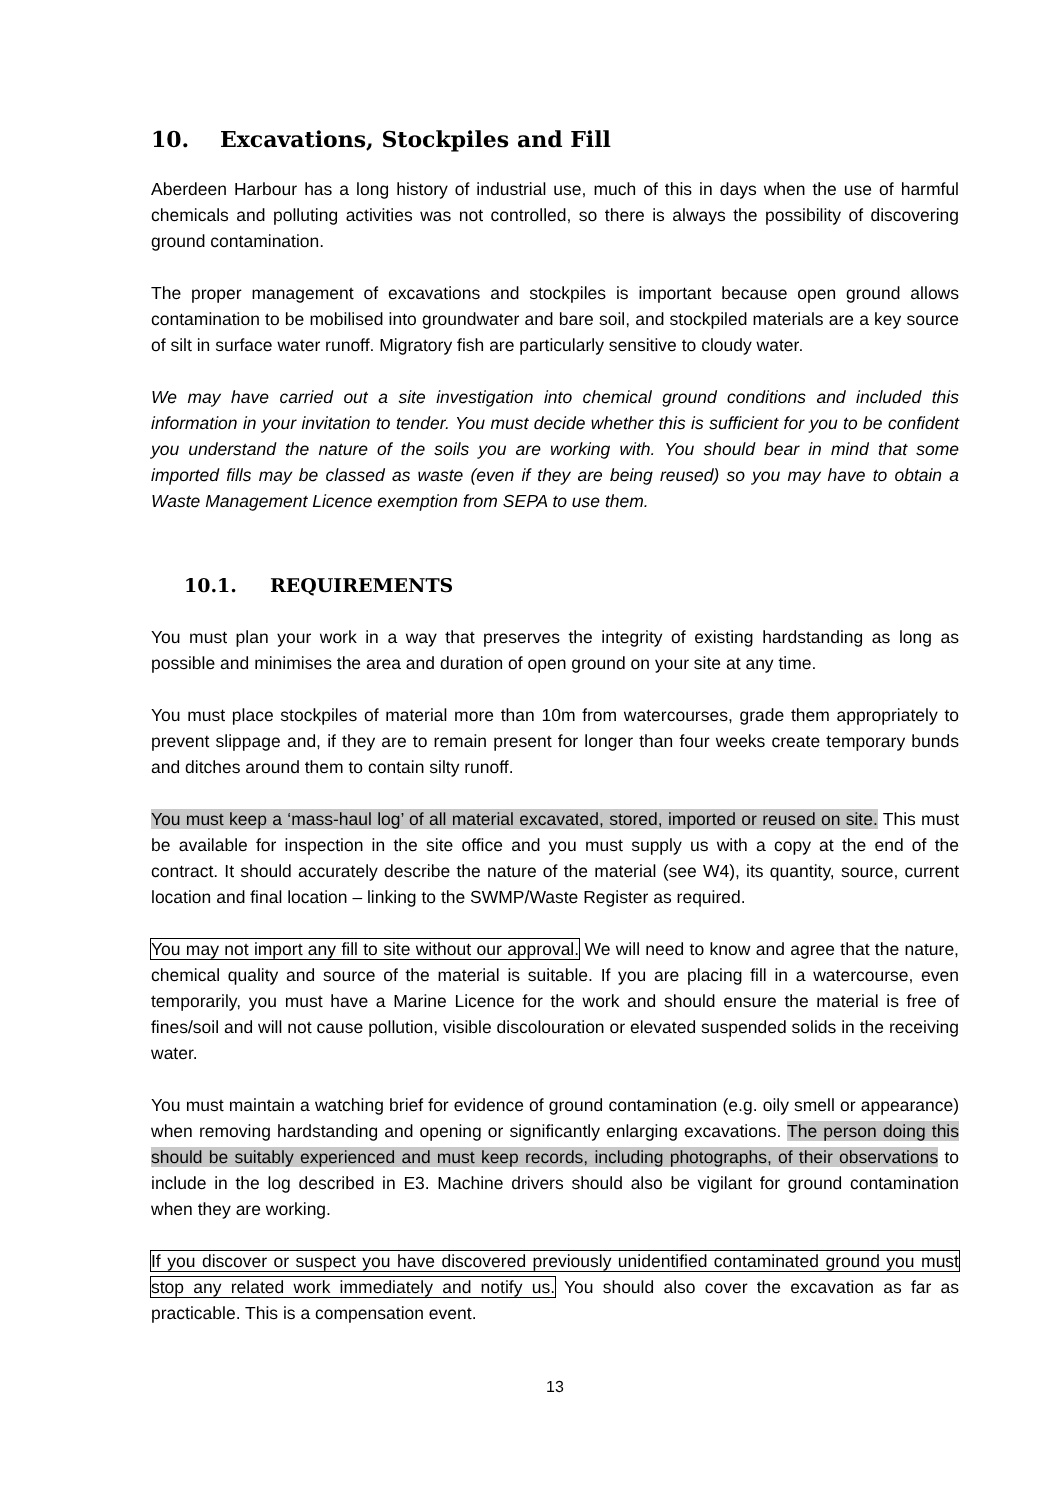10. Excavations, Stockpiles and Fill
Aberdeen Harbour has a long history of industrial use, much of this in days when the use of harmful chemicals and polluting activities was not controlled, so there is always the possibility of discovering ground contamination.
The proper management of excavations and stockpiles is important because open ground allows contamination to be mobilised into groundwater and bare soil, and stockpiled materials are a key source of silt in surface water runoff. Migratory fish are particularly sensitive to cloudy water.
We may have carried out a site investigation into chemical ground conditions and included this information in your invitation to tender. You must decide whether this is sufficient for you to be confident you understand the nature of the soils you are working with. You should bear in mind that some imported fills may be classed as waste (even if they are being reused) so you may have to obtain a Waste Management Licence exemption from SEPA to use them.
10.1. REQUIREMENTS
You must plan your work in a way that preserves the integrity of existing hardstanding as long as possible and minimises the area and duration of open ground on your site at any time.
You must place stockpiles of material more than 10m from watercourses, grade them appropriately to prevent slippage and, if they are to remain present for longer than four weeks create temporary bunds and ditches around them to contain silty runoff.
You must keep a ‘mass-haul log’ of all material excavated, stored, imported or reused on site. This must be available for inspection in the site office and you must supply us with a copy at the end of the contract. It should accurately describe the nature of the material (see W4), its quantity, source, current location and final location – linking to the SWMP/Waste Register as required.
You may not import any fill to site without our approval. We will need to know and agree that the nature, chemical quality and source of the material is suitable. If you are placing fill in a watercourse, even temporarily, you must have a Marine Licence for the work and should ensure the material is free of fines/soil and will not cause pollution, visible discolouration or elevated suspended solids in the receiving water.
You must maintain a watching brief for evidence of ground contamination (e.g. oily smell or appearance) when removing hardstanding and opening or significantly enlarging excavations. The person doing this should be suitably experienced and must keep records, including photographs, of their observations to include in the log described in E3. Machine drivers should also be vigilant for ground contamination when they are working.
If you discover or suspect you have discovered previously unidentified contaminated ground you must stop any related work immediately and notify us. You should also cover the excavation as far as practicable. This is a compensation event.
13